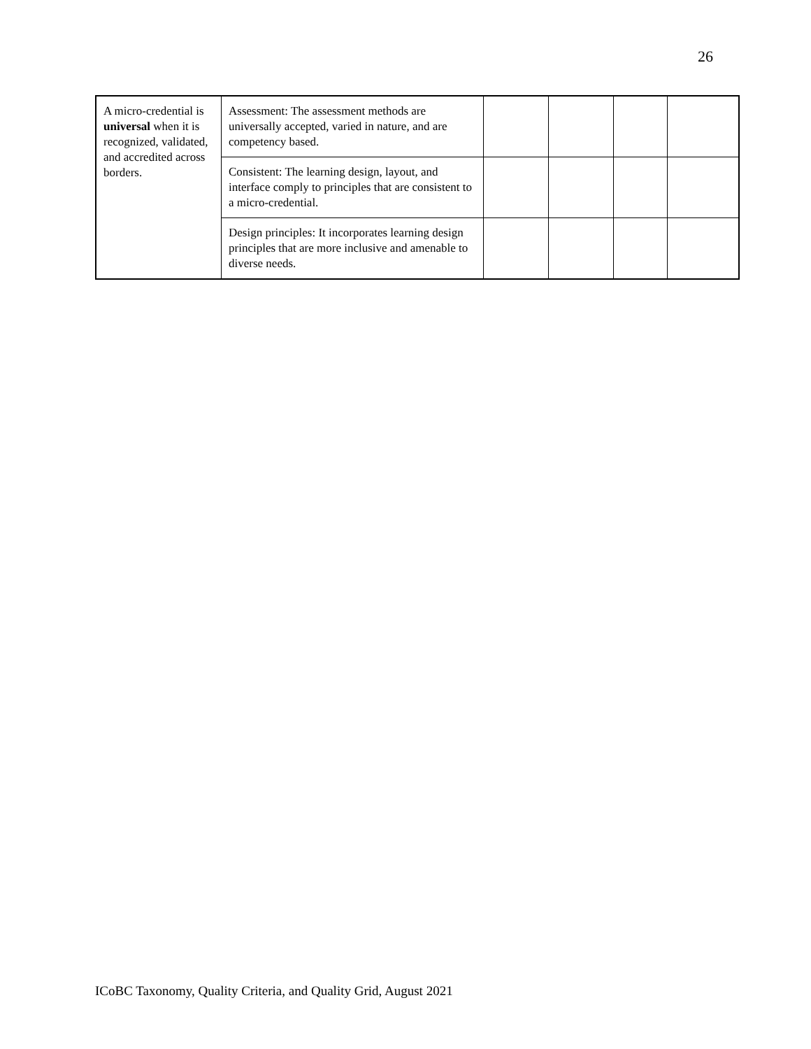26
| A micro-credential is universal when it is recognized, validated, and accredited across borders. | Assessment: The assessment methods are universally accepted, varied in nature, and are competency based. | | | | |
| | Consistent: The learning design, layout, and interface comply to principles that are consistent to a micro-credential. | | | | |
| | Design principles: It incorporates learning design principles that are more inclusive and amenable to diverse needs. | | | | |
ICoBC Taxonomy, Quality Criteria, and Quality Grid, August 2021